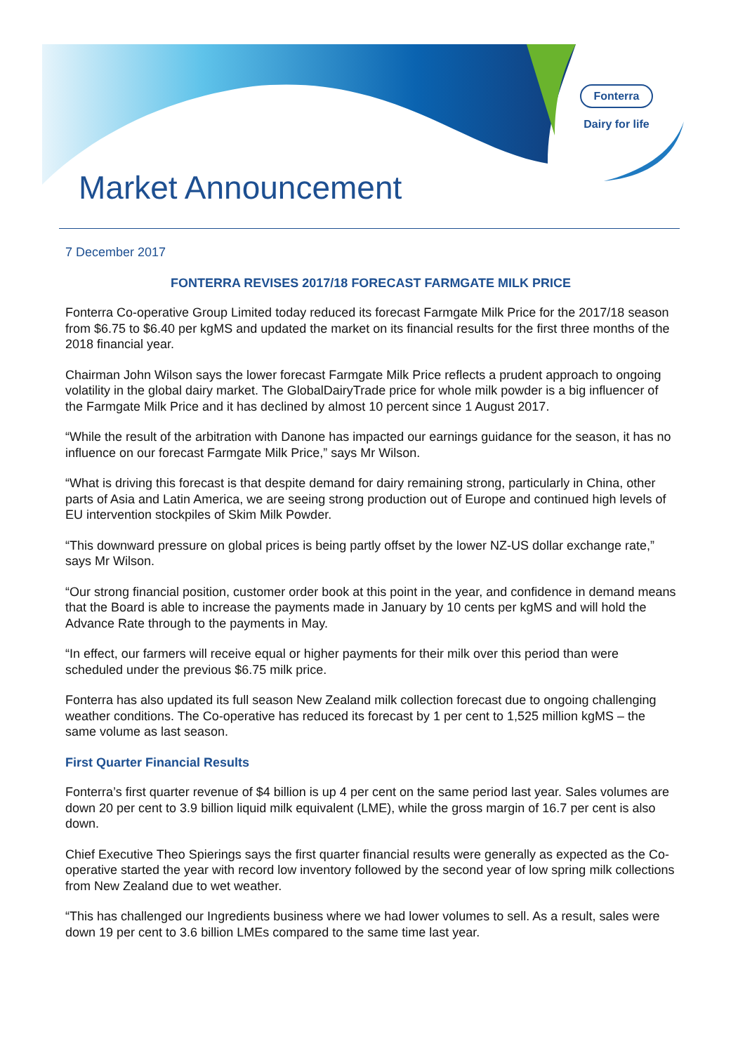Fonterra
Dairy for life
Market Announcement
7 December 2017
FONTERRA REVISES 2017/18 FORECAST FARMGATE MILK PRICE
Fonterra Co-operative Group Limited today reduced its forecast Farmgate Milk Price for the 2017/18 season from $6.75 to $6.40 per kgMS and updated the market on its financial results for the first three months of the 2018 financial year.
Chairman John Wilson says the lower forecast Farmgate Milk Price reflects a prudent approach to ongoing volatility in the global dairy market. The GlobalDairyTrade price for whole milk powder is a big influencer of the Farmgate Milk Price and it has declined by almost 10 percent since 1 August 2017.
“While the result of the arbitration with Danone has impacted our earnings guidance for the season, it has no influence on our forecast Farmgate Milk Price,” says Mr Wilson.
“What is driving this forecast is that despite demand for dairy remaining strong, particularly in China, other parts of Asia and Latin America, we are seeing strong production out of Europe and continued high levels of EU intervention stockpiles of Skim Milk Powder.
“This downward pressure on global prices is being partly offset by the lower NZ-US dollar exchange rate,” says Mr Wilson.
“Our strong financial position, customer order book at this point in the year, and confidence in demand means that the Board is able to increase the payments made in January by 10 cents per kgMS and will hold the Advance Rate through to the payments in May.
“In effect, our farmers will receive equal or higher payments for their milk over this period than were scheduled under the previous $6.75 milk price.
Fonterra has also updated its full season New Zealand milk collection forecast due to ongoing challenging weather conditions. The Co-operative has reduced its forecast by 1 per cent to 1,525 million kgMS – the same volume as last season.
First Quarter Financial Results
Fonterra’s first quarter revenue of $4 billion is up 4 per cent on the same period last year. Sales volumes are down 20 per cent to 3.9 billion liquid milk equivalent (LME), while the gross margin of 16.7 per cent is also down.
Chief Executive Theo Spierings says the first quarter financial results were generally as expected as the Co-operative started the year with record low inventory followed by the second year of low spring milk collections from New Zealand due to wet weather.
“This has challenged our Ingredients business where we had lower volumes to sell. As a result, sales were down 19 per cent to 3.6 billion LMEs compared to the same time last year.